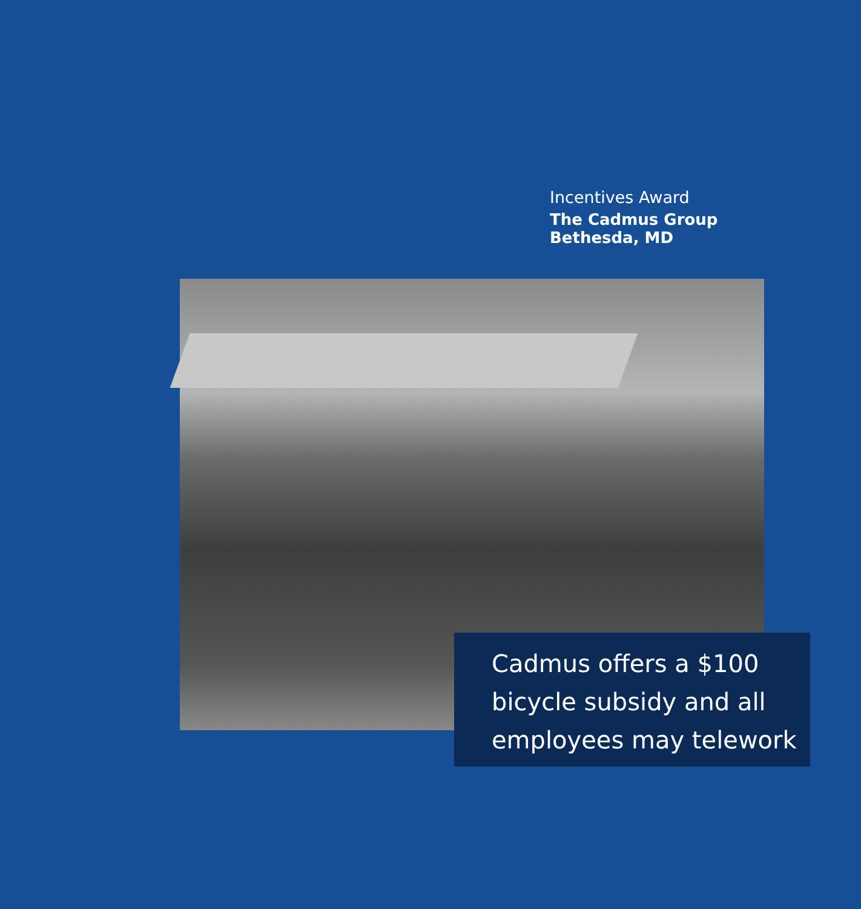Incentives Award
The Cadmus Group
Bethesda, MD
Cadmus offers a $100
bicycle subsidy and all
employees may telework